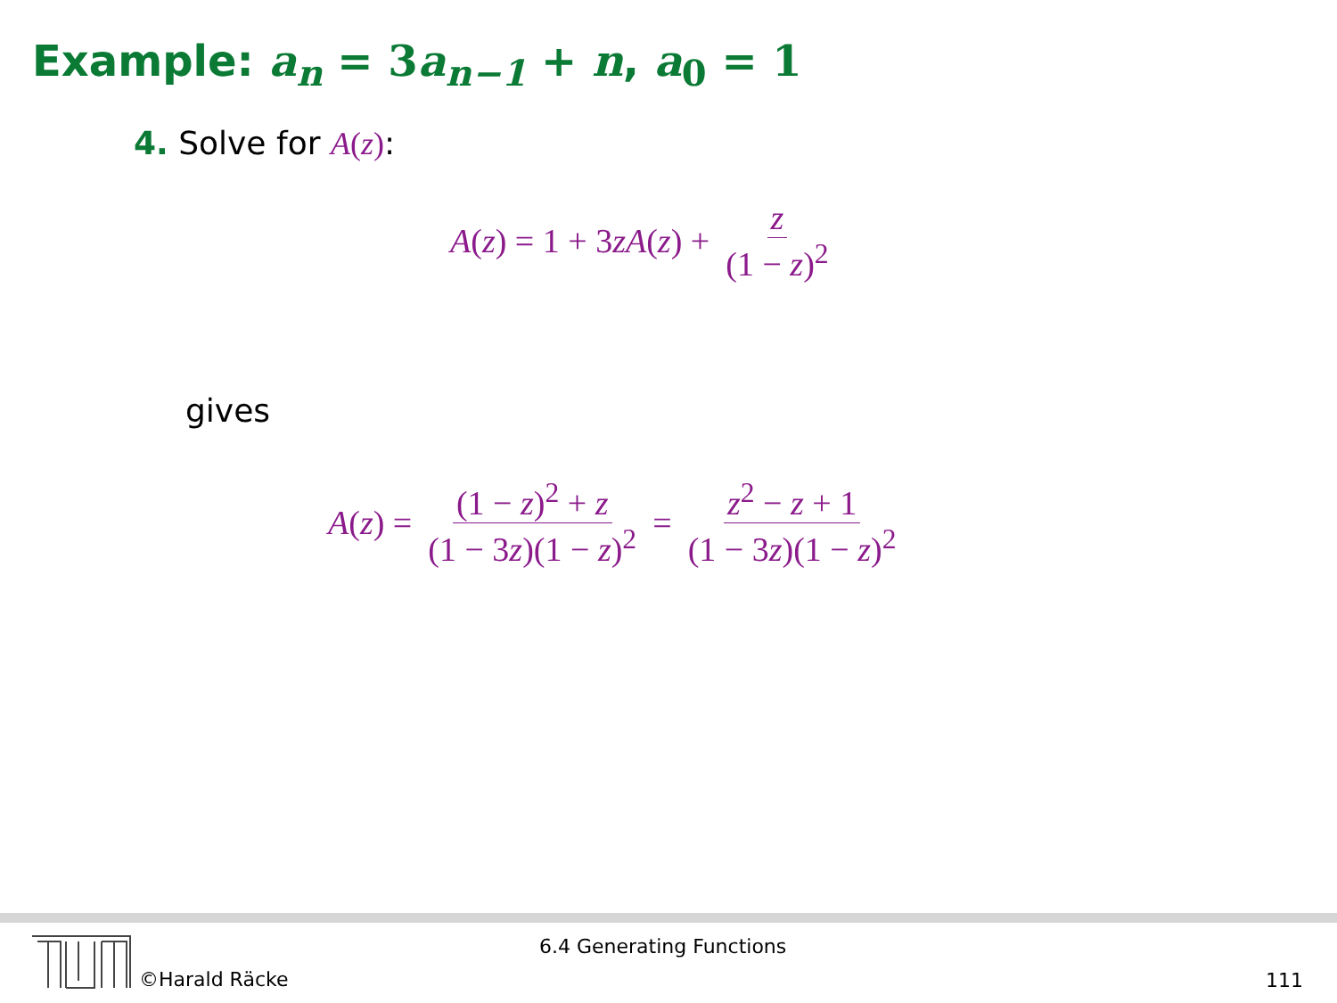Example: a<sub>n</sub> = 3 a<sub>n−1</sub> + n, a<sub>0</sub> = 1
4. Solve for A(z):
A(z) = 1 + 3zA(z) + z (1 − z)<sup>2</sup>
gives
A(z) = (1 − z)<sup>2</sup> + z (1 − 3z)(1 − z)<sup>2</sup> = z<sup>2</sup> − z + 1 (1 − 3z)(1 − z)<sup>2</sup>
©Harald Räcke
6.4 Generating Functions
111